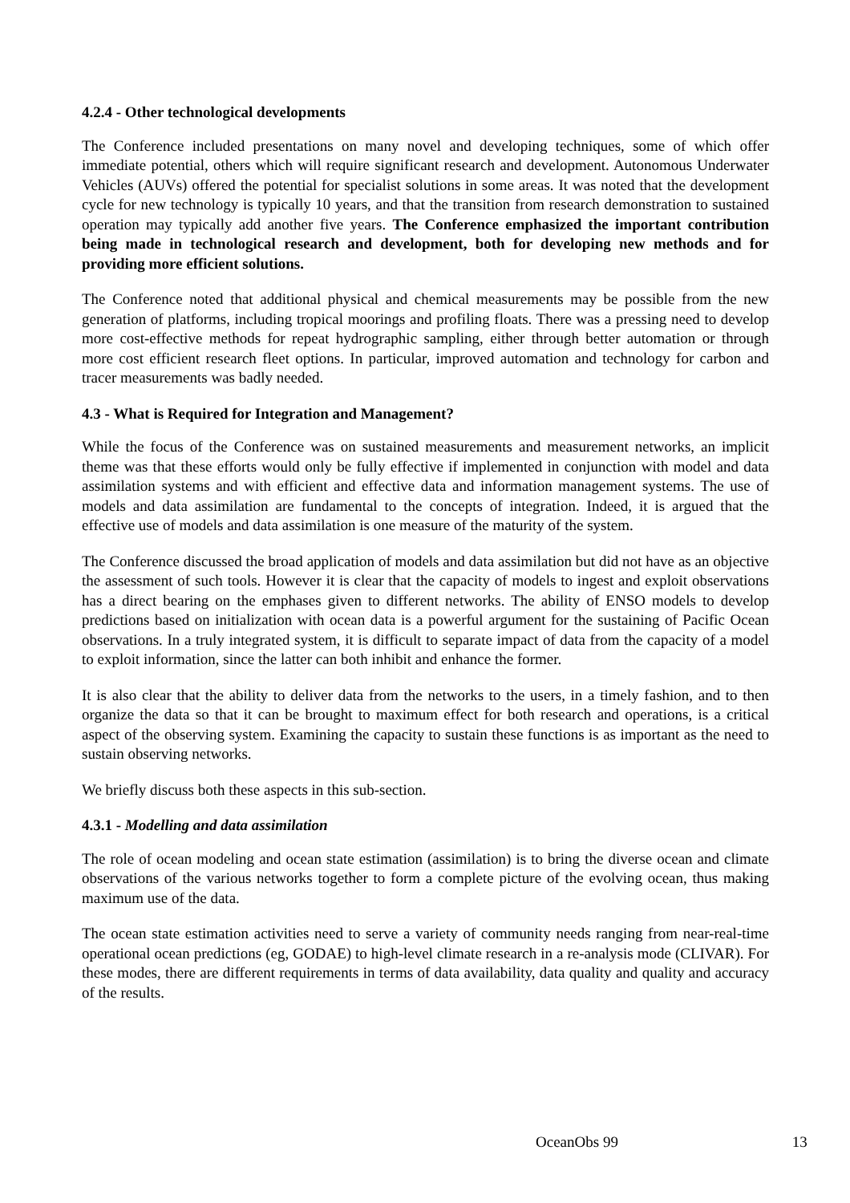4.2.4 - Other technological developments
The Conference included presentations on many novel and developing techniques, some of which offer immediate potential, others which will require significant research and development. Autonomous Underwater Vehicles (AUVs) offered the potential for specialist solutions in some areas. It was noted that the development cycle for new technology is typically 10 years, and that the transition from research demonstration to sustained operation may typically add another five years. The Conference emphasized the important contribution being made in technological research and development, both for developing new methods and for providing more efficient solutions.
The Conference noted that additional physical and chemical measurements may be possible from the new generation of platforms, including tropical moorings and profiling floats. There was a pressing need to develop more cost-effective methods for repeat hydrographic sampling, either through better automation or through more cost efficient research fleet options. In particular, improved automation and technology for carbon and tracer measurements was badly needed.
4.3 - What is Required for Integration and Management?
While the focus of the Conference was on sustained measurements and measurement networks, an implicit theme was that these efforts would only be fully effective if implemented in conjunction with model and data assimilation systems and with efficient and effective data and information management systems. The use of models and data assimilation are fundamental to the concepts of integration. Indeed, it is argued that the effective use of models and data assimilation is one measure of the maturity of the system.
The Conference discussed the broad application of models and data assimilation but did not have as an objective the assessment of such tools. However it is clear that the capacity of models to ingest and exploit observations has a direct bearing on the emphases given to different networks. The ability of ENSO models to develop predictions based on initialization with ocean data is a powerful argument for the sustaining of Pacific Ocean observations. In a truly integrated system, it is difficult to separate impact of data from the capacity of a model to exploit information, since the latter can both inhibit and enhance the former.
It is also clear that the ability to deliver data from the networks to the users, in a timely fashion, and to then organize the data so that it can be brought to maximum effect for both research and operations, is a critical aspect of the observing system. Examining the capacity to sustain these functions is as important as the need to sustain observing networks.
We briefly discuss both these aspects in this sub-section.
4.3.1 - Modelling and data assimilation
The role of ocean modeling and ocean state estimation (assimilation) is to bring the diverse ocean and climate observations of the various networks together to form a complete picture of the evolving ocean, thus making maximum use of the data.
The ocean state estimation activities need to serve a variety of community needs ranging from near-real-time operational ocean predictions (eg, GODAE) to high-level climate research in a re-analysis mode (CLIVAR). For these modes, there are different requirements in terms of data availability, data quality and quality and accuracy of the results.
OceanObs 99 13